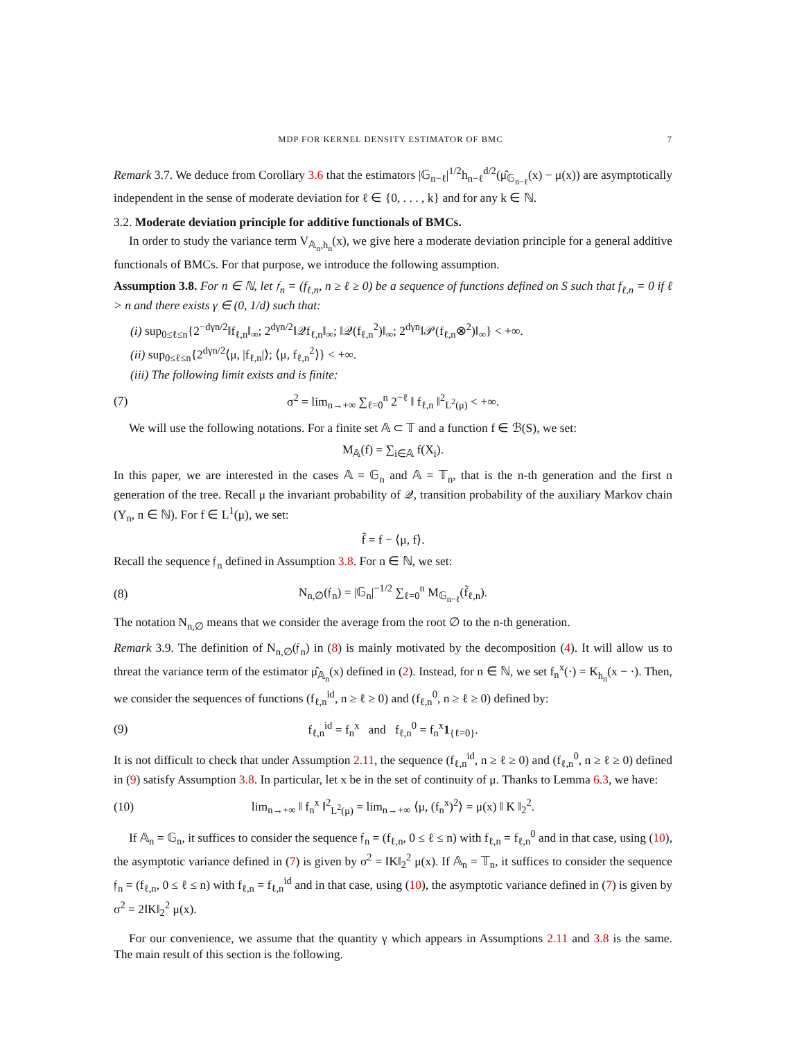MDP FOR KERNEL DENSITY ESTIMATOR OF BMC 7
Remark 3.7. We deduce from Corollary 3.6 that the estimators |𝔾<sub>n−ℓ</sub>|<sup>1/2</sup>h<sub>n−ℓ</sub><sup>d/2</sup>(μ̂<sub>𝔾<sub>n−ℓ</sub></sub>(x) − μ(x)) are asymptotically independent in the sense of moderate deviation for ℓ ∈ {0, . . . , k} and for any k ∈ ℕ.
3.2. Moderate deviation principle for additive functionals of BMCs.
In order to study the variance term V<sub>𝔸<sub>n</sub>,h<sub>n</sub></sub>(x), we give here a moderate deviation principle for a general additive functionals of BMCs. For that purpose, we introduce the following assumption.
Assumption 3.8. For n ∈ ℕ, let 𝔣<sub>n</sub> = (f<sub>ℓ,n</sub>, n ≥ ℓ ≥ 0) be a sequence of functions defined on S such that f<sub>ℓ,n</sub> = 0 if ℓ > n and there exists γ ∈ (0, 1/d) such that:
(i) sup<sub>0≤ℓ≤n</sub>{2<sup>−dγn/2</sup>‖f<sub>ℓ,n</sub>‖<sub>∞</sub>; 2<sup>dγn/2</sup>‖𝒬f<sub>ℓ,n</sub>‖<sub>∞</sub>; ‖𝒬(f<sub>ℓ,n</sub><sup>2</sup>)‖<sub>∞</sub>; 2<sup>dγn</sup>‖𝒫(f<sub>ℓ,n</sub>⊗<sup>2</sup>)‖<sub>∞</sub>} < +∞.
(ii) sup<sub>0≤ℓ≤n</sub>{2<sup>dγn/2</sup>⟨μ, |f<sub>ℓ,n</sub>|⟩; ⟨μ, f<sub>ℓ,n</sub><sup>2</sup>⟩} < +∞.
(iii) The following limit exists and is finite:
(7) σ<sup>2</sup> = lim<sub>n→+∞</sub> ∑<sub>ℓ=0</sub><sup>n</sup> 2<sup>−ℓ</sup> ‖ f<sub>ℓ,n</sub> ‖<sup>2</sup><sub>L<sup>2</sup>(μ)</sub> < +∞.
We will use the following notations. For a finite set 𝔸 ⊂ 𝕋 and a function f ∈ ℬ(S), we set:
M<sub>𝔸</sub>(f) = ∑<sub>i∈𝔸</sub> f(X<sub>i</sub>).
In this paper, we are interested in the cases 𝔸 = 𝔾<sub>n</sub> and 𝔸 = 𝕋<sub>n</sub>, that is the n-th generation and the first n generation of the tree. Recall μ the invariant probability of 𝒬, transition probability of the auxiliary Markov chain (Y<sub>n</sub>, n ∈ ℕ). For f ∈ L<sup>1</sup>(μ), we set:
f̃ = f − ⟨μ, f⟩.
Recall the sequence 𝔣<sub>n</sub> defined in Assumption 3.8. For n ∈ ℕ, we set:
(8) N<sub>n,∅</sub>(𝔣<sub>n</sub>) = |𝔾<sub>n</sub>|<sup>−1/2</sup> ∑<sub>ℓ=0</sub><sup>n</sup> M<sub>𝔾<sub>n−ℓ</sub></sub>(f̃<sub>ℓ,n</sub>).
The notation N<sub>n,∅</sub> means that we consider the average from the root ∅ to the n-th generation.
Remark 3.9. The definition of N<sub>n,∅</sub>(𝔣<sub>n</sub>) in (8) is mainly motivated by the decomposition (4). It will allow us to threat the variance term of the estimator μ̂<sub>𝔸<sub>n</sub></sub>(x) defined in (2). Instead, for n ∈ ℕ, we set f<sub>n</sub><sup>x</sup>(·) = K<sub>h<sub>n</sub></sub>(x − ·). Then, we consider the sequences of functions (f<sub>ℓ,n</sub><sup>id</sup>, n ≥ ℓ ≥ 0) and (f<sub>ℓ,n</sub><sup>0</sup>, n ≥ ℓ ≥ 0) defined by:
(9) f<sub>ℓ,n</sub><sup>id</sup> = f<sub>n</sub><sup>x</sup> and f<sub>ℓ,n</sub><sup>0</sup> = f<sub>n</sub><sup>x</sup>1<sub>{ℓ=0}</sub>.
It is not difficult to check that under Assumption 2.11, the sequence (f<sub>ℓ,n</sub><sup>id</sup>, n ≥ ℓ ≥ 0) and (f<sub>ℓ,n</sub><sup>0</sup>, n ≥ ℓ ≥ 0) defined in (9) satisfy Assumption 3.8. In particular, let x be in the set of continuity of μ. Thanks to Lemma 6.3, we have:
(10) lim<sub>n→+∞</sub> ‖ f<sub>n</sub><sup>x</sup> ‖<sup>2</sup><sub>L<sup>2</sup>(μ)</sub> = lim<sub>n→+∞</sub> ⟨μ, (f<sub>n</sub><sup>x</sup>)<sup>2</sup>⟩ = μ(x) ‖ K ‖<sub>2</sub><sup>2</sup>.
If 𝔸<sub>n</sub> = 𝔾<sub>n</sub>, it suffices to consider the sequence 𝔣<sub>n</sub> = (f<sub>ℓ,n</sub>, 0 ≤ ℓ ≤ n) with f<sub>ℓ,n</sub> = f<sub>ℓ,n</sub><sup>0</sup> and in that case, using (10), the asymptotic variance defined in (7) is given by σ<sup>2</sup> = ‖K‖<sub>2</sub><sup>2</sup> μ(x). If 𝔸<sub>n</sub> = 𝕋<sub>n</sub>, it suffices to consider the sequence 𝔣<sub>n</sub> = (f<sub>ℓ,n</sub>, 0 ≤ ℓ ≤ n) with f<sub>ℓ,n</sub> = f<sub>ℓ,n</sub><sup>id</sup> and in that case, using (10), the asymptotic variance defined in (7) is given by σ<sup>2</sup> = 2‖K‖<sub>2</sub><sup>2</sup> μ(x).
For our convenience, we assume that the quantity γ which appears in Assumptions 2.11 and 3.8 is the same. The main result of this section is the following.